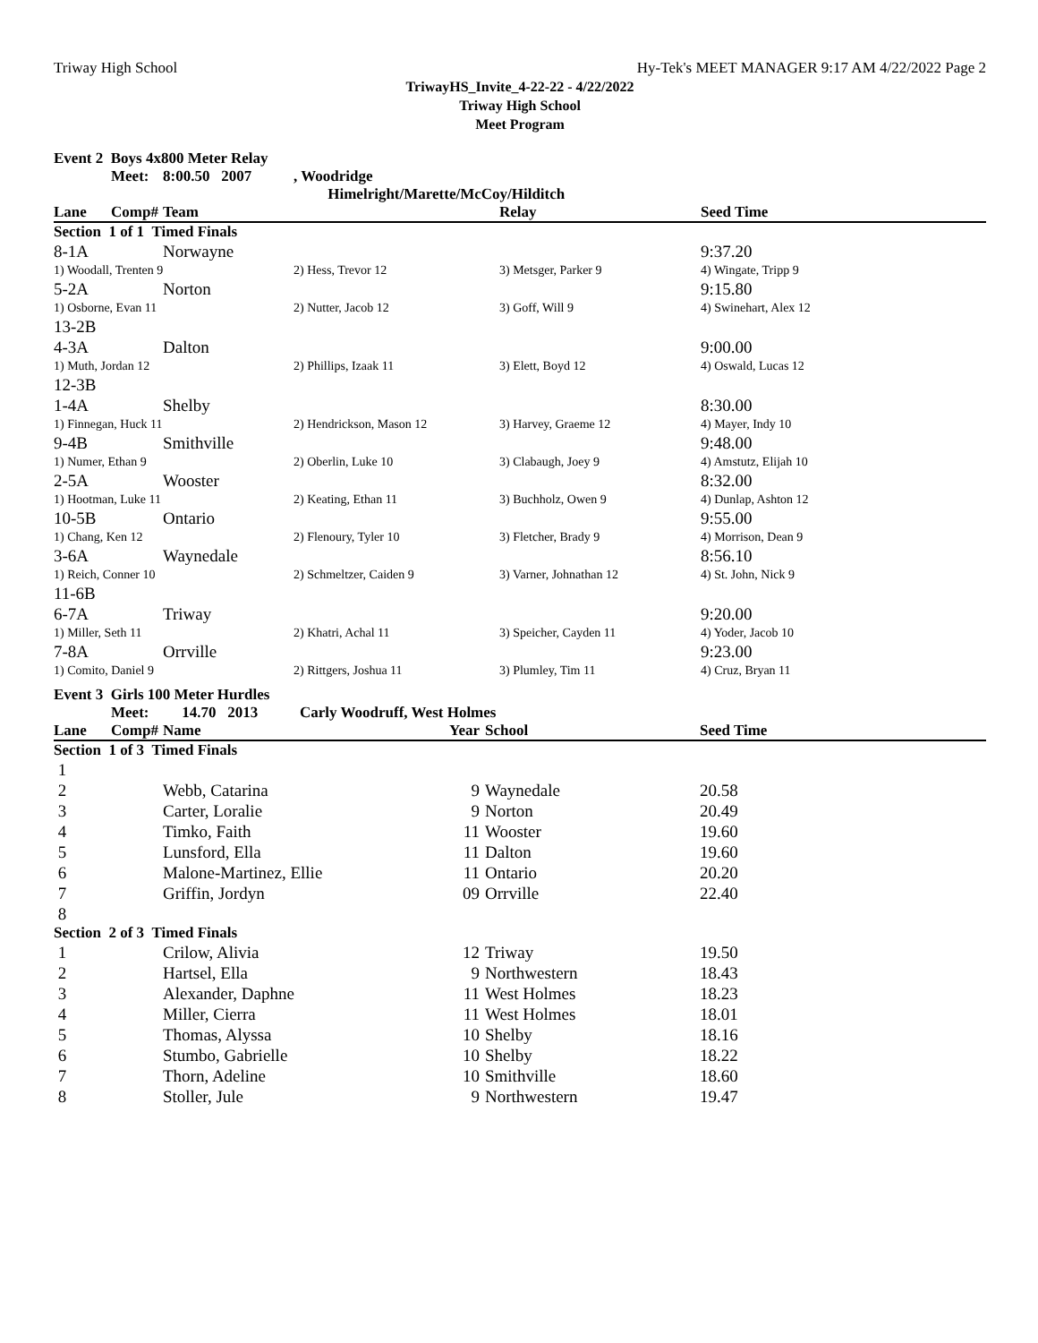Triway High School Hy-Tek's MEET MANAGER 9:17 AM 4/22/2022 Page 2
TriwayHS_Invite_4-22-22 - 4/22/2022
Triway High School
Meet Program
| Event 2 Boys 4x800 Meter Relay | | | | | |
| | Meet: | 8:00.50 2007 | , Woodridge | | |
| | | | Himelright/Marette/McCoy/Hilditch | | |
| Lane | Comp# | Team | | Relay | Seed Time |
| Section 1 of 1 Timed Finals | | | | | |
| 8-1A | | Norwayne | | | 9:37.20 |
| 1) Woodall, Trenten 9 | | | 2) Hess, Trevor 12 | 3) Metsger, Parker 9 | 4) Wingate, Tripp 9 |
| 5-2A | | Norton | | | 9:15.80 |
| 1) Osborne, Evan 11 | | | 2) Nutter, Jacob 12 | 3) Goff, Will 9 | 4) Swinehart, Alex 12 |
| 13-2B | | | | | |
| 4-3A | | Dalton | | | 9:00.00 |
| 1) Muth, Jordan 12 | | | 2) Phillips, Izaak 11 | 3) Elett, Boyd 12 | 4) Oswald, Lucas 12 |
| 12-3B | | | | | |
| 1-4A | | Shelby | | | 8:30.00 |
| 1) Finnegan, Huck 11 | | | 2) Hendrickson, Mason 12 | 3) Harvey, Graeme 12 | 4) Mayer, Indy 10 |
| 9-4B | | Smithville | | | 9:48.00 |
| 1) Numer, Ethan 9 | | | 2) Oberlin, Luke 10 | 3) Clabaugh, Joey 9 | 4) Amstutz, Elijah 10 |
| 2-5A | | Wooster | | | 8:32.00 |
| 1) Hootman, Luke 11 | | | 2) Keating, Ethan 11 | 3) Buchholz, Owen 9 | 4) Dunlap, Ashton 12 |
| 10-5B | | Ontario | | | 9:55.00 |
| 1) Chang, Ken 12 | | | 2) Flenoury, Tyler 10 | 3) Fletcher, Brady 9 | 4) Morrison, Dean 9 |
| 3-6A | | Waynedale | | | 8:56.10 |
| 1) Reich, Conner 10 | | | 2) Schmeltzer, Caiden 9 | 3) Varner, Johnathan 12 | 4) St. John, Nick 9 |
| 11-6B | | | | | |
| 6-7A | | Triway | | | 9:20.00 |
| 1) Miller, Seth 11 | | | 2) Khatri, Achal 11 | 3) Speicher, Cayden 11 | 4) Yoder, Jacob 10 |
| 7-8A | | Orrville | | | 9:23.00 |
| 1) Comito, Daniel 9 | | | 2) Rittgers, Joshua 11 | 3) Plumley, Tim 11 | 4) Cruz, Bryan 11 |
| Event 3 Girls 100 Meter Hurdles | | | | | |
| | Meet: | 14.70 2013 Carly Woodruff, West Holmes | | | |
| Lane | Comp# | Name | Year | School | Seed Time |
| Section 1 of 3 Timed Finals | | | | | |
| 1 | | | | | |
| 2 | | Webb, Catarina | 9 | Waynedale | 20.58 |
| 3 | | Carter, Loralie | 9 | Norton | 20.49 |
| 4 | | Timko, Faith | 11 | Wooster | 19.60 |
| 5 | | Lunsford, Ella | 11 | Dalton | 19.60 |
| 6 | | Malone-Martinez, Ellie | 11 | Ontario | 20.20 |
| 7 | | Griffin, Jordyn | 09 | Orrville | 22.40 |
| 8 | | | | | |
| Section 2 of 3 Timed Finals | | | | | |
| 1 | | Crilow, Alivia | 12 | Triway | 19.50 |
| 2 | | Hartsel, Ella | 9 | Northwestern | 18.43 |
| 3 | | Alexander, Daphne | 11 | West Holmes | 18.23 |
| 4 | | Miller, Cierra | 11 | West Holmes | 18.01 |
| 5 | | Thomas, Alyssa | 10 | Shelby | 18.16 |
| 6 | | Stumbo, Gabrielle | 10 | Shelby | 18.22 |
| 7 | | Thorn, Adeline | 10 | Smithville | 18.60 |
| 8 | | Stoller, Jule | 9 | Northwestern | 19.47 |